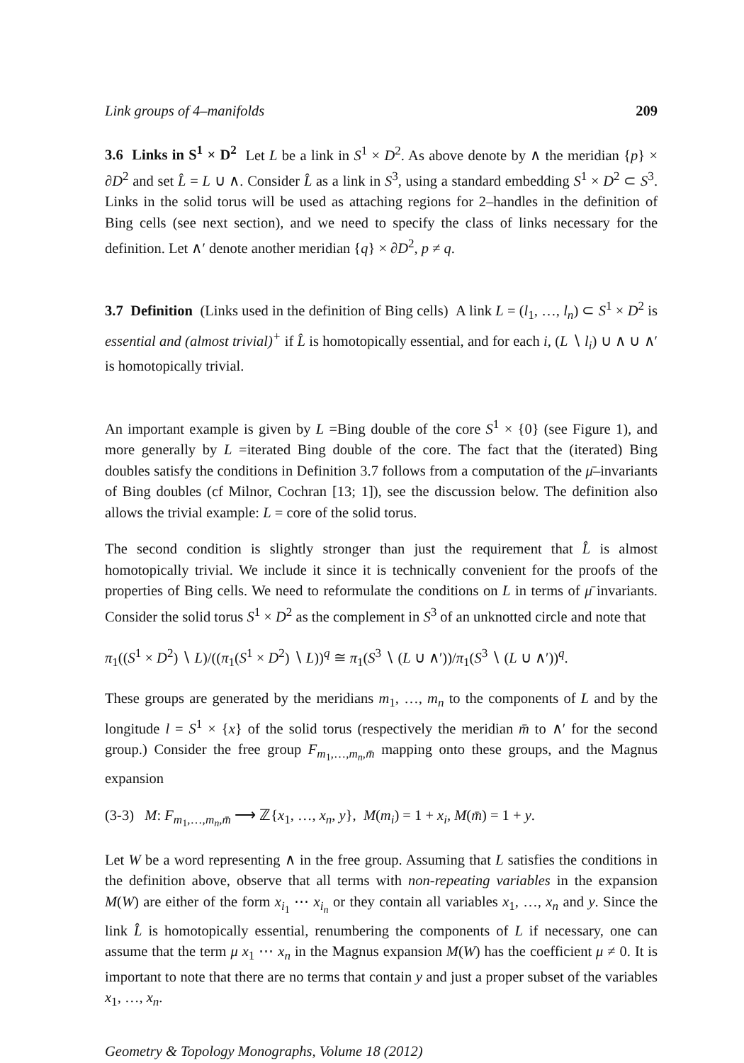Link groups of 4–manifolds 209
3.6 Links in S<sup>1</sup> × D<sup>2</sup> Let L be a link in S<sup>1</sup> × D<sup>2</sup>. As above denote by ∧ the meridian {p} × ∂D<sup>2</sup> and set L̂ = L ∪ ∧. Consider L̂ as a link in S<sup>3</sup>, using a standard embedding S<sup>1</sup> × D<sup>2</sup> ⊂ S<sup>3</sup>. Links in the solid torus will be used as attaching regions for 2–handles in the definition of Bing cells (see next section), and we need to specify the class of links necessary for the definition. Let ∧′ denote another meridian {q} × ∂D<sup>2</sup>, p ≠ q.
3.7 Definition (Links used in the definition of Bing cells) A link L = (l<sub>1</sub>, …, l<sub>n</sub>) ⊂ S<sup>1</sup> × D<sup>2</sup> is essential and (almost trivial)<sup>+</sup> if L̂ is homotopically essential, and for each i, (L ∖ l<sub>i</sub>) ∪ ∧ ∪ ∧′ is homotopically trivial.
An important example is given by L =Bing double of the core S<sup>1</sup> × {0} (see Figure 1), and more generally by L =iterated Bing double of the core. The fact that the (iterated) Bing doubles satisfy the conditions in Definition 3.7 follows from a computation of the μ̄–invariants of Bing doubles (cf Milnor, Cochran [13; 1]), see the discussion below. The definition also allows the trivial example: L = core of the solid torus.
The second condition is slightly stronger than just the requirement that L̂ is almost homotopically trivial. We include it since it is technically convenient for the proofs of the properties of Bing cells. We need to reformulate the conditions on L in terms of μ̄ invariants. Consider the solid torus S<sup>1</sup> × D<sup>2</sup> as the complement in S<sup>3</sup> of an unknotted circle and note that
π<sub>1</sub>((S<sup>1</sup> × D<sup>2</sup>) ∖ L)/((π<sub>1</sub>(S<sup>1</sup> × D<sup>2</sup>) ∖ L))<sup>q</sup> ≅ π<sub>1</sub>(S<sup>3</sup> ∖ (L ∪ ∧′))/π<sub>1</sub>(S<sup>3</sup> ∖ (L ∪ ∧′))<sup>q</sup>.
These groups are generated by the meridians m<sub>1</sub>, …, m<sub>n</sub> to the components of L and by the longitude l = S<sup>1</sup> × {x} of the solid torus (respectively the meridian m̄ to ∧′ for the second group.) Consider the free group F<sub>m<sub>1</sub>,…,m<sub>n</sub>,m̄</sub> mapping onto these groups, and the Magnus expansion
(3-3) M: F<sub>m<sub>1</sub>,…,m<sub>n</sub>,m̄</sub> ⟶ ℤ{x<sub>1</sub>, …, x<sub>n</sub>, y}, M(m<sub>i</sub>) = 1 + x<sub>i</sub>, M(m̄) = 1 + y.
Let W be a word representing ∧ in the free group. Assuming that L satisfies the conditions in the definition above, observe that all terms with non-repeating variables in the expansion M(W) are either of the form x<sub>i<sub>1</sub></sub> ⋯ x<sub>i<sub>n</sub></sub> or they contain all variables x<sub>1</sub>, …, x<sub>n</sub> and y. Since the link L̂ is homotopically essential, renumbering the components of L if necessary, one can assume that the term μ x<sub>1</sub> ⋯ x<sub>n</sub> in the Magnus expansion M(W) has the coefficient μ ≠ 0. It is important to note that there are no terms that contain y and just a proper subset of the variables x<sub>1</sub>, …, x<sub>n</sub>.
Geometry & Topology Monographs, Volume 18 (2012)